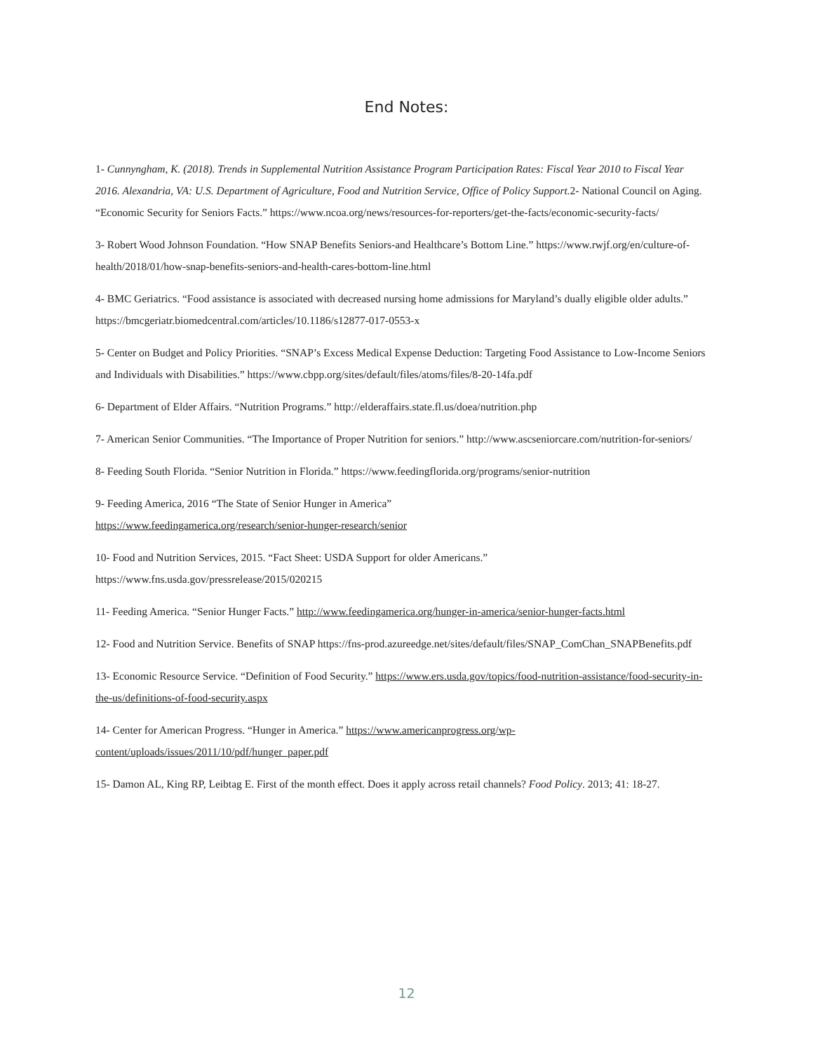End Notes:
1- Cunnyngham, K. (2018). Trends in Supplemental Nutrition Assistance Program Participation Rates: Fiscal Year 2010 to Fiscal Year 2016. Alexandria, VA: U.S. Department of Agriculture, Food and Nutrition Service, Office of Policy Support. 2- National Council on Aging. “Economic Security for Seniors Facts.” https://www.ncoa.org/news/resources-for-reporters/get-the-facts/economic-security-facts/
3- Robert Wood Johnson Foundation. “How SNAP Benefits Seniors-and Healthcare’s Bottom Line.” https://www.rwjf.org/en/culture-of-health/2018/01/how-snap-benefits-seniors-and-health-cares-bottom-line.html
4- BMC Geriatrics. “Food assistance is associated with decreased nursing home admissions for Maryland’s dually eligible older adults.” https://bmcgeriatr.biomedcentral.com/articles/10.1186/s12877-017-0553-x
5- Center on Budget and Policy Priorities. “SNAP’s Excess Medical Expense Deduction: Targeting Food Assistance to Low-Income Seniors and Individuals with Disabilities.” https://www.cbpp.org/sites/default/files/atoms/files/8-20-14fa.pdf
6- Department of Elder Affairs. “Nutrition Programs.” http://elderaffairs.state.fl.us/doea/nutrition.php
7- American Senior Communities. “The Importance of Proper Nutrition for seniors.” http://www.ascseniorcare.com/nutrition-for-seniors/
8- Feeding South Florida. “Senior Nutrition in Florida.” https://www.feedingflorida.org/programs/senior-nutrition
9- Feeding America, 2016 “The State of Senior Hunger in America”
https://www.feedingamerica.org/research/senior-hunger-research/senior
10- Food and Nutrition Services, 2015. “Fact Sheet: USDA Support for older Americans.” https://www.fns.usda.gov/pressrelease/2015/020215
11- Feeding America. “Senior Hunger Facts.” http://www.feedingamerica.org/hunger-in-america/senior-hunger-facts.html
12- Food and Nutrition Service. Benefits of SNAP https://fns-prod.azureedge.net/sites/default/files/SNAP_ComChan_SNAPBenefits.pdf
13- Economic Resource Service. “Definition of Food Security.” https://www.ers.usda.gov/topics/food-nutrition-assistance/food-security-in-the-us/definitions-of-food-security.aspx
14- Center for American Progress. “Hunger in America.” https://www.americanprogress.org/wp-content/uploads/issues/2011/10/pdf/hunger_paper.pdf
15- Damon AL, King RP, Leibtag E. First of the month effect. Does it apply across retail channels? Food Policy. 2013; 41: 18-27.
12